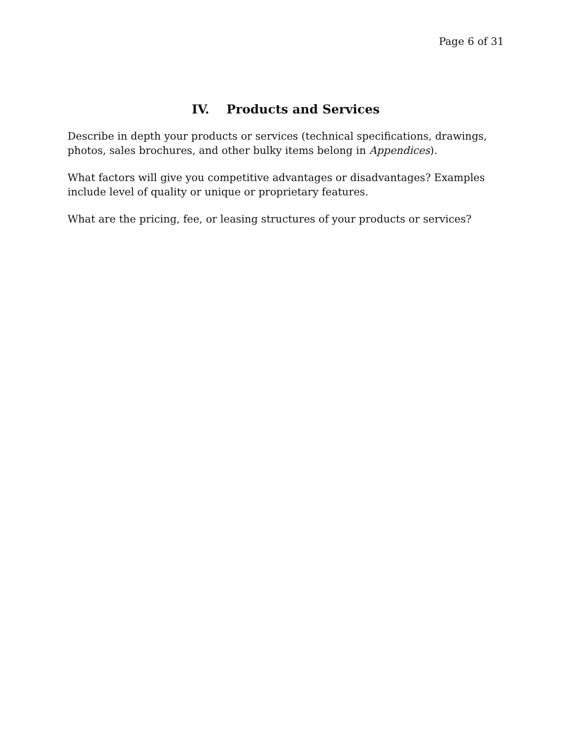Page 6 of 31
IV. Products and Services
Describe in depth your products or services (technical specifications, drawings, photos, sales brochures, and other bulky items belong in Appendices).
What factors will give you competitive advantages or disadvantages? Examples include level of quality or unique or proprietary features.
What are the pricing, fee, or leasing structures of your products or services?